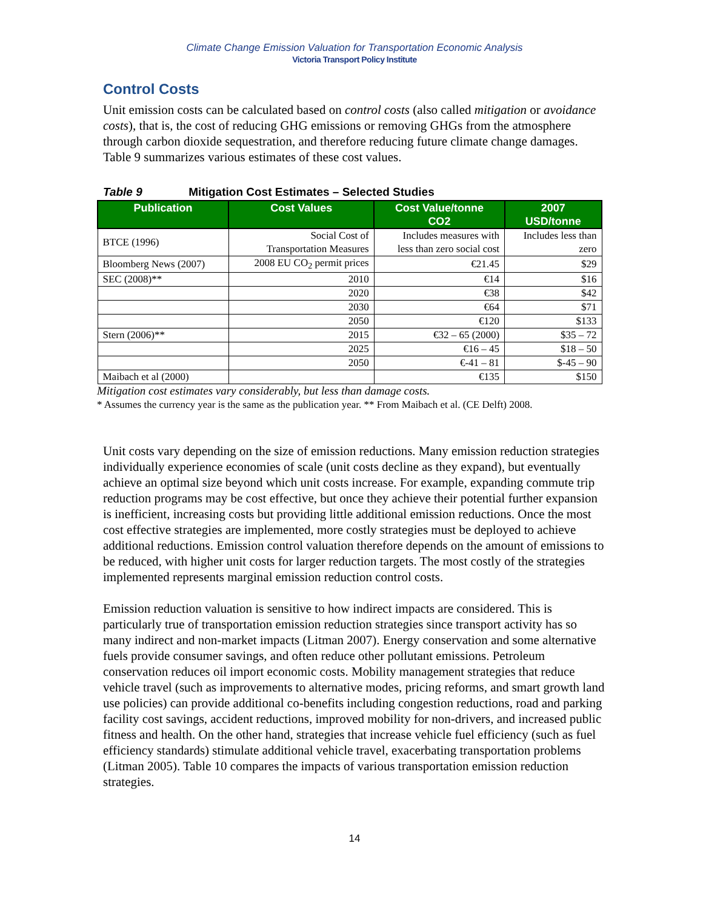Climate Change Emission Valuation for Transportation Economic Analysis
Victoria Transport Policy Institute
Control Costs
Unit emission costs can be calculated based on control costs (also called mitigation or avoidance costs), that is, the cost of reducing GHG emissions or removing GHGs from the atmosphere through carbon dioxide sequestration, and therefore reducing future climate change damages. Table 9 summarizes various estimates of these cost values.
Table 9 Mitigation Cost Estimates – Selected Studies
| Publication | Cost Values | Cost Value/tonne CO2 | 2007 USD/tonne |
| --- | --- | --- | --- |
| BTCE (1996) | Social Cost of Transportation Measures | Includes measures with less than zero social cost | Includes less than zero |
| Bloomberg News (2007) | 2008 EU CO<sub>2</sub> permit prices | €21.45 | $29 |
| SEC (2008)** | 2010 | €14 | $16 |
| | 2020 | €38 | $42 |
| | 2030 | €64 | $71 |
| | 2050 | €120 | $133 |
| Stern (2006)** | 2015 | €32 – 65 (2000) | $35 – 72 |
| | 2025 | €16 – 45 | $18 – 50 |
| | 2050 | €-41 – 81 | $-45 – 90 |
| Maibach et al (2000) | | €135 | $150 |
Mitigation cost estimates vary considerably, but less than damage costs.
* Assumes the currency year is the same as the publication year. ** From Maibach et al. (CE Delft) 2008.
Unit costs vary depending on the size of emission reductions. Many emission reduction strategies individually experience economies of scale (unit costs decline as they expand), but eventually achieve an optimal size beyond which unit costs increase. For example, expanding commute trip reduction programs may be cost effective, but once they achieve their potential further expansion is inefficient, increasing costs but providing little additional emission reductions. Once the most cost effective strategies are implemented, more costly strategies must be deployed to achieve additional reductions. Emission control valuation therefore depends on the amount of emissions to be reduced, with higher unit costs for larger reduction targets. The most costly of the strategies implemented represents marginal emission reduction control costs.
Emission reduction valuation is sensitive to how indirect impacts are considered. This is particularly true of transportation emission reduction strategies since transport activity has so many indirect and non-market impacts (Litman 2007). Energy conservation and some alternative fuels provide consumer savings, and often reduce other pollutant emissions. Petroleum conservation reduces oil import economic costs. Mobility management strategies that reduce vehicle travel (such as improvements to alternative modes, pricing reforms, and smart growth land use policies) can provide additional co-benefits including congestion reductions, road and parking facility cost savings, accident reductions, improved mobility for non-drivers, and increased public fitness and health. On the other hand, strategies that increase vehicle fuel efficiency (such as fuel efficiency standards) stimulate additional vehicle travel, exacerbating transportation problems (Litman 2005). Table 10 compares the impacts of various transportation emission reduction strategies.
14